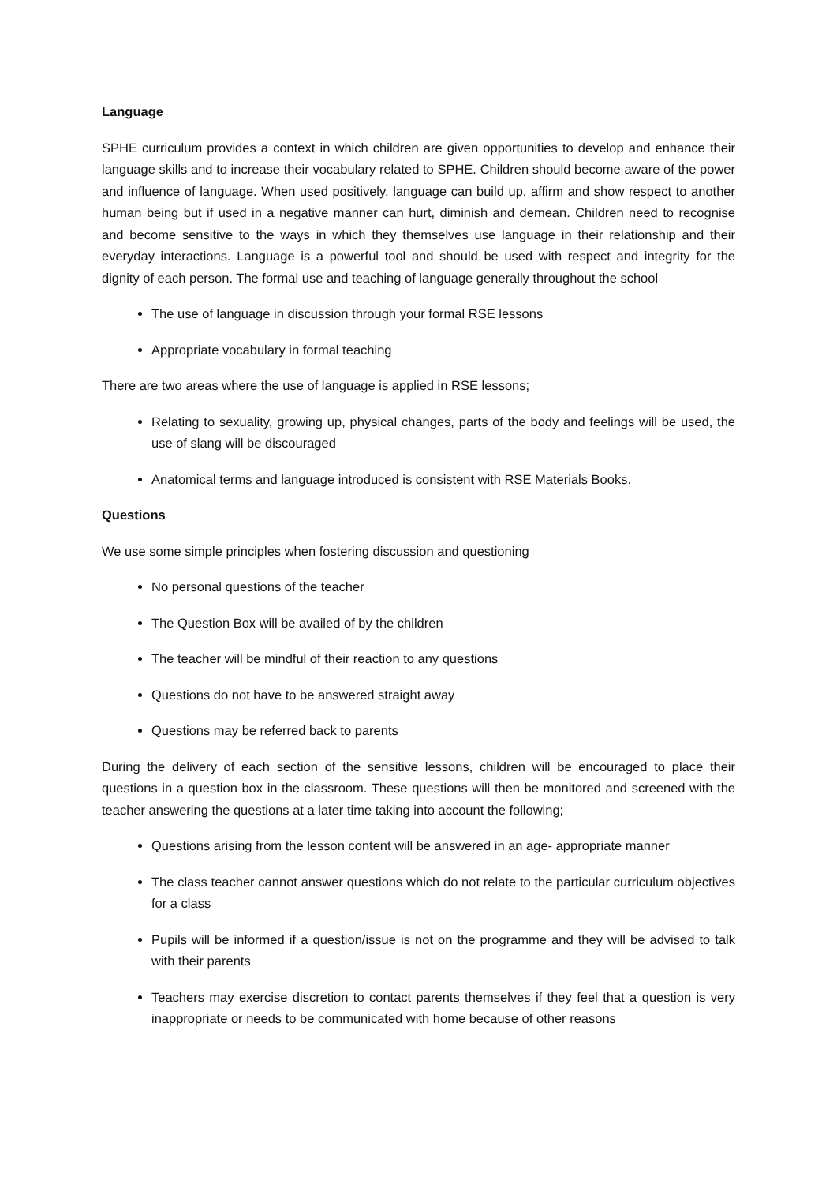Language
SPHE curriculum provides a context in which children are given opportunities to develop and enhance their language skills and to increase their vocabulary related to SPHE. Children should become aware of the power and influence of language. When used positively, language can build up, affirm and show respect to another human being but if used in a negative manner can hurt, diminish and demean. Children need to recognise and become sensitive to the ways in which they themselves use language in their relationship and their everyday interactions. Language is a powerful tool and should be used with respect and integrity for the dignity of each person. The formal use and teaching of language generally throughout the school
The use of language in discussion through your formal RSE lessons
Appropriate vocabulary in formal teaching
There are two areas where the use of language is applied in RSE lessons;
Relating to sexuality, growing up, physical changes, parts of the body and feelings will be used, the use of slang will be discouraged
Anatomical terms and language introduced is consistent with RSE Materials Books.
Questions
We use some simple principles when fostering discussion and questioning
No personal questions of the teacher
The Question Box will be availed of by the children
The teacher will be mindful of their reaction to any questions
Questions do not have to be answered straight away
Questions may be referred back to parents
During the delivery of each section of the sensitive lessons, children will be encouraged to place their questions in a question box in the classroom. These questions will then be monitored and screened with the teacher answering the questions at a later time taking into account the following;
Questions arising from the lesson content will be answered in an age- appropriate manner
The class teacher cannot answer questions which do not relate to the particular curriculum objectives for a class
Pupils will be informed if a question/issue is not on the programme and they will be advised to talk with their parents
Teachers may exercise discretion to contact parents themselves if they feel that a question is very inappropriate or needs to be communicated with home because of other reasons